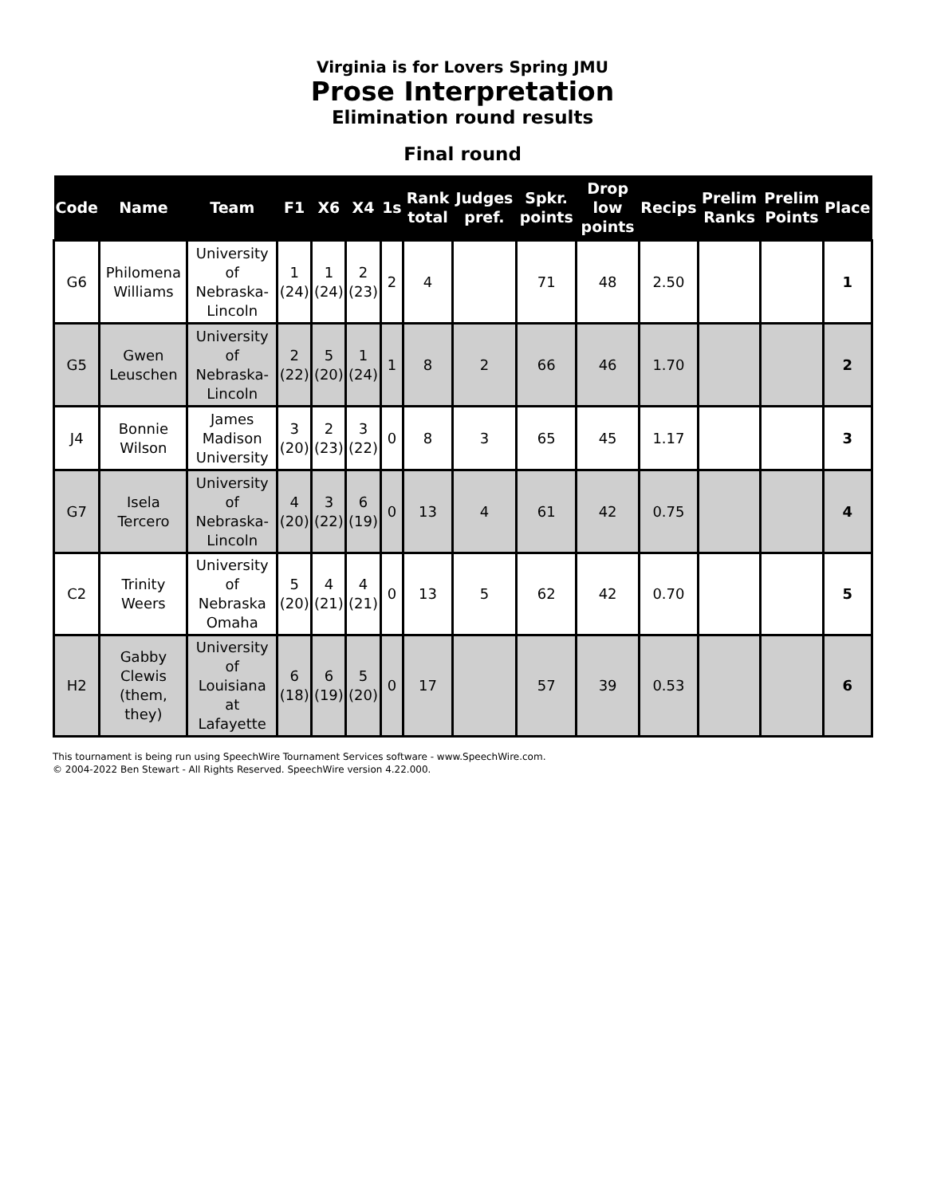Virginia is for Lovers Spring JMU
Prose Interpretation
Elimination round results
Final round
| Code | Name | Team | F1 | X6 | X4 | 1s | Rank total | Judges pref. | Spkr. points | Drop low points | Recips | Prelim Ranks | Prelim Points | Place |
| --- | --- | --- | --- | --- | --- | --- | --- | --- | --- | --- | --- | --- | --- | --- |
| G6 | Philomena Williams | University of Nebraska-Lincoln | 1 (24) | 1 (24) | 2 (23) | 2 | 4 | | 71 | 48 | 2.50 | | | 1 |
| G5 | Gwen Leuschen | University of Nebraska-Lincoln | 2 (22) | 5 (20) | 1 (24) | 1 | 8 | 2 | 66 | 46 | 1.70 | | | 2 |
| J4 | Bonnie Wilson | James Madison University | 3 (20) | 2 (23) | 3 (22) | 0 | 8 | 3 | 65 | 45 | 1.17 | | | 3 |
| G7 | Isela Tercero | University of Nebraska-Lincoln | 4 (20) | 3 (22) | 6 (19) | 0 | 13 | 4 | 61 | 42 | 0.75 | | | 4 |
| C2 | Trinity Weers | University of Nebraska Omaha | 5 (20) | 4 (21) | 4 (21) | 0 | 13 | 5 | 62 | 42 | 0.70 | | | 5 |
| H2 | Gabby Clewis (them, they) | University of Louisiana at Lafayette | 6 (18) | 6 (19) | 5 (20) | 0 | 17 | | 57 | 39 | 0.53 | | | 6 |
This tournament is being run using SpeechWire Tournament Services software - www.SpeechWire.com.
© 2004-2022 Ben Stewart - All Rights Reserved. SpeechWire version 4.22.000.